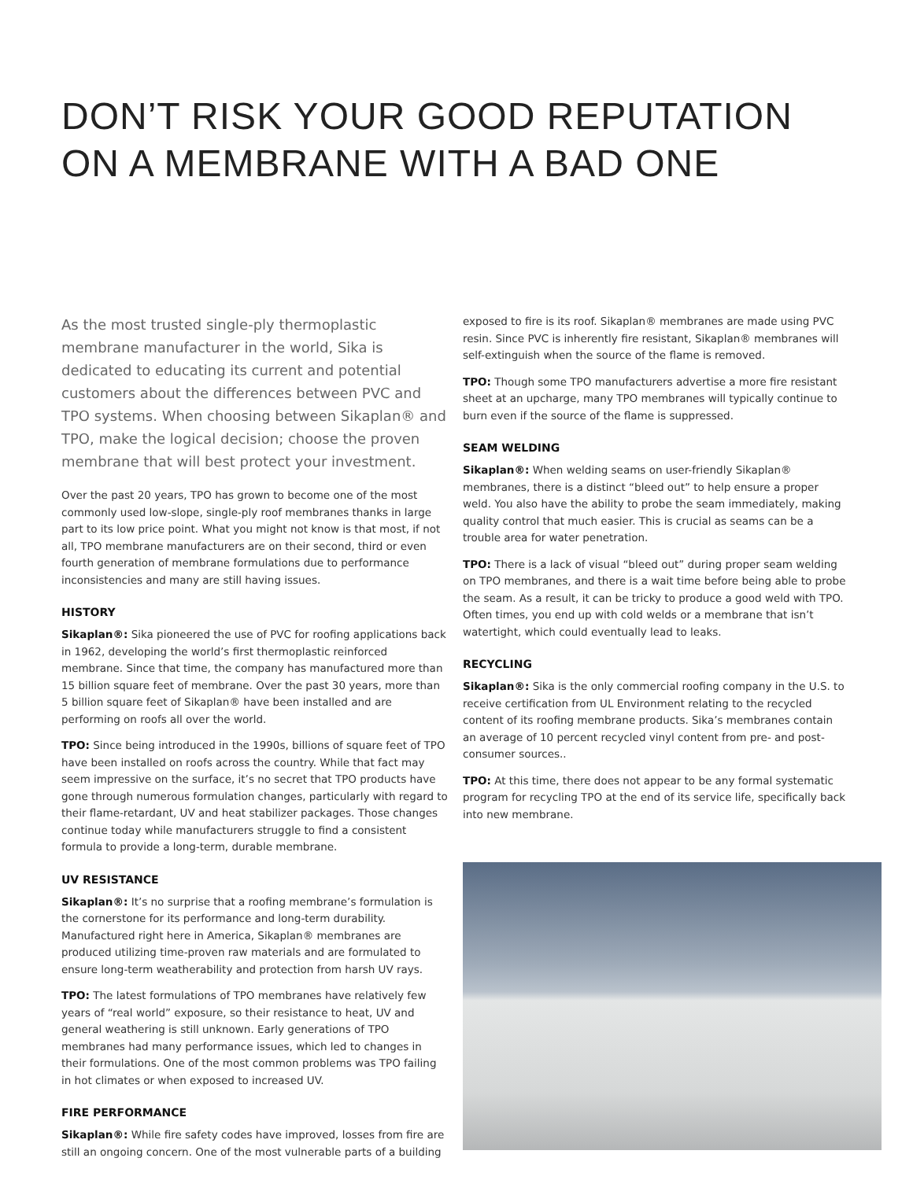DON’T RISK YOUR GOOD REPUTATION
ON A MEMBRANE WITH A BAD ONE
As the most trusted single-ply thermoplastic membrane manufacturer in the world, Sika is dedicated to educating its current and potential customers about the differences between PVC and TPO systems. When choosing between Sikaplan® and TPO, make the logical decision; choose the proven membrane that will best protect your investment.
Over the past 20 years, TPO has grown to become one of the most commonly used low-slope, single-ply roof membranes thanks in large part to its low price point. What you might not know is that most, if not all, TPO membrane manufacturers are on their second, third or even fourth generation of membrane formulations due to performance inconsistencies and many are still having issues.
HISTORY
Sikaplan®: Sika pioneered the use of PVC for roofing applications back in 1962, developing the world’s first thermoplastic reinforced membrane. Since that time, the company has manufactured more than 15 billion square feet of membrane. Over the past 30 years, more than 5 billion square feet of Sikaplan® have been installed and are performing on roofs all over the world.
TPO: Since being introduced in the 1990s, billions of square feet of TPO have been installed on roofs across the country. While that fact may seem impressive on the surface, it’s no secret that TPO products have gone through numerous formulation changes, particularly with regard to their flame-retardant, UV and heat stabilizer packages. Those changes continue today while manufacturers struggle to find a consistent formula to provide a long-term, durable membrane.
UV RESISTANCE
Sikaplan®: It’s no surprise that a roofing membrane’s formulation is the cornerstone for its performance and long-term durability. Manufactured right here in America, Sikaplan® membranes are produced utilizing time-proven raw materials and are formulated to ensure long-term weatherability and protection from harsh UV rays.
TPO: The latest formulations of TPO membranes have relatively few years of “real world” exposure, so their resistance to heat, UV and general weathering is still unknown. Early generations of TPO membranes had many performance issues, which led to changes in their formulations. One of the most common problems was TPO failing in hot climates or when exposed to increased UV.
FIRE PERFORMANCE
Sikaplan®: While fire safety codes have improved, losses from fire are still an ongoing concern. One of the most vulnerable parts of a building
exposed to fire is its roof. Sikaplan® membranes are made using PVC resin. Since PVC is inherently fire resistant, Sikaplan® membranes will self-extinguish when the source of the flame is removed.
TPO: Though some TPO manufacturers advertise a more fire resistant sheet at an upcharge, many TPO membranes will typically continue to burn even if the source of the flame is suppressed.
SEAM WELDING
Sikaplan®: When welding seams on user-friendly Sikaplan® membranes, there is a distinct “bleed out” to help ensure a proper weld. You also have the ability to probe the seam immediately, making quality control that much easier. This is crucial as seams can be a trouble area for water penetration.
TPO: There is a lack of visual “bleed out” during proper seam welding on TPO membranes, and there is a wait time before being able to probe the seam. As a result, it can be tricky to produce a good weld with TPO. Often times, you end up with cold welds or a membrane that isn’t watertight, which could eventually lead to leaks.
RECYCLING
Sikaplan®: Sika is the only commercial roofing company in the U.S. to receive certification from UL Environment relating to the recycled content of its roofing membrane products. Sika’s membranes contain an average of 10 percent recycled vinyl content from pre- and post-consumer sources..
TPO: At this time, there does not appear to be any formal systematic program for recycling TPO at the end of its service life, specifically back into new membrane.